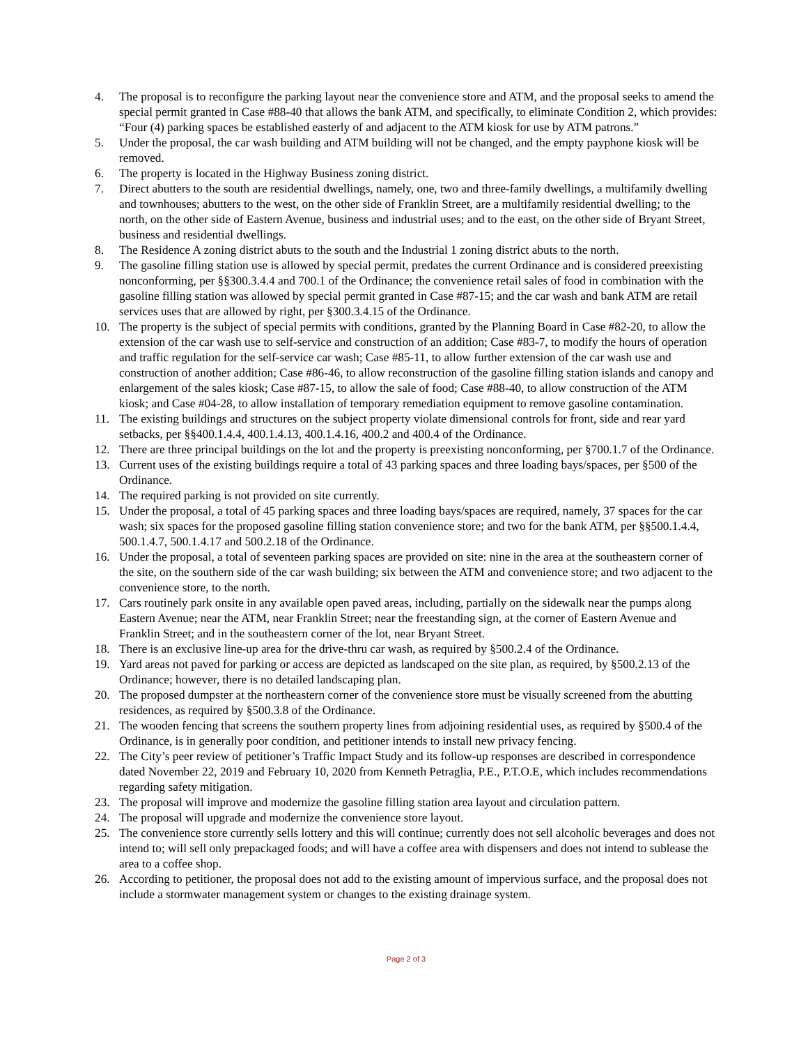4. The proposal is to reconfigure the parking layout near the convenience store and ATM, and the proposal seeks to amend the special permit granted in Case #88-40 that allows the bank ATM, and specifically, to eliminate Condition 2, which provides: “Four (4) parking spaces be established easterly of and adjacent to the ATM kiosk for use by ATM patrons.”
5. Under the proposal, the car wash building and ATM building will not be changed, and the empty payphone kiosk will be removed.
6. The property is located in the Highway Business zoning district.
7. Direct abutters to the south are residential dwellings, namely, one, two and three-family dwellings, a multifamily dwelling and townhouses; abutters to the west, on the other side of Franklin Street, are a multifamily residential dwelling; to the north, on the other side of Eastern Avenue, business and industrial uses; and to the east, on the other side of Bryant Street, business and residential dwellings.
8. The Residence A zoning district abuts to the south and the Industrial 1 zoning district abuts to the north.
9. The gasoline filling station use is allowed by special permit, predates the current Ordinance and is considered preexisting nonconforming, per §§300.3.4.4 and 700.1 of the Ordinance; the convenience retail sales of food in combination with the gasoline filling station was allowed by special permit granted in Case #87-15; and the car wash and bank ATM are retail services uses that are allowed by right, per §300.3.4.15 of the Ordinance.
10. The property is the subject of special permits with conditions, granted by the Planning Board in Case #82-20, to allow the extension of the car wash use to self-service and construction of an addition; Case #83-7, to modify the hours of operation and traffic regulation for the self-service car wash; Case #85-11, to allow further extension of the car wash use and construction of another addition; Case #86-46, to allow reconstruction of the gasoline filling station islands and canopy and enlargement of the sales kiosk; Case #87-15, to allow the sale of food; Case #88-40, to allow construction of the ATM kiosk; and Case #04-28, to allow installation of temporary remediation equipment to remove gasoline contamination.
11. The existing buildings and structures on the subject property violate dimensional controls for front, side and rear yard setbacks, per §§400.1.4.4, 400.1.4.13, 400.1.4.16, 400.2 and 400.4 of the Ordinance.
12. There are three principal buildings on the lot and the property is preexisting nonconforming, per §700.1.7 of the Ordinance.
13. Current uses of the existing buildings require a total of 43 parking spaces and three loading bays/spaces, per §500 of the Ordinance.
14. The required parking is not provided on site currently.
15. Under the proposal, a total of 45 parking spaces and three loading bays/spaces are required, namely, 37 spaces for the car wash; six spaces for the proposed gasoline filling station convenience store; and two for the bank ATM, per §§500.1.4.4, 500.1.4.7, 500.1.4.17 and 500.2.18 of the Ordinance.
16. Under the proposal, a total of seventeen parking spaces are provided on site: nine in the area at the southeastern corner of the site, on the southern side of the car wash building; six between the ATM and convenience store; and two adjacent to the convenience store, to the north.
17. Cars routinely park onsite in any available open paved areas, including, partially on the sidewalk near the pumps along Eastern Avenue; near the ATM, near Franklin Street; near the freestanding sign, at the corner of Eastern Avenue and Franklin Street; and in the southeastern corner of the lot, near Bryant Street.
18. There is an exclusive line-up area for the drive-thru car wash, as required by §500.2.4 of the Ordinance.
19. Yard areas not paved for parking or access are depicted as landscaped on the site plan, as required, by §500.2.13 of the Ordinance; however, there is no detailed landscaping plan.
20. The proposed dumpster at the northeastern corner of the convenience store must be visually screened from the abutting residences, as required by §500.3.8 of the Ordinance.
21. The wooden fencing that screens the southern property lines from adjoining residential uses, as required by §500.4 of the Ordinance, is in generally poor condition, and petitioner intends to install new privacy fencing.
22. The City’s peer review of petitioner’s Traffic Impact Study and its follow-up responses are described in correspondence dated November 22, 2019 and February 10, 2020 from Kenneth Petraglia, P.E., P.T.O.E, which includes recommendations regarding safety mitigation.
23. The proposal will improve and modernize the gasoline filling station area layout and circulation pattern.
24. The proposal will upgrade and modernize the convenience store layout.
25. The convenience store currently sells lottery and this will continue; currently does not sell alcoholic beverages and does not intend to; will sell only prepackaged foods; and will have a coffee area with dispensers and does not intend to sublease the area to a coffee shop.
26. According to petitioner, the proposal does not add to the existing amount of impervious surface, and the proposal does not include a stormwater management system or changes to the existing drainage system.
Page 2 of 3